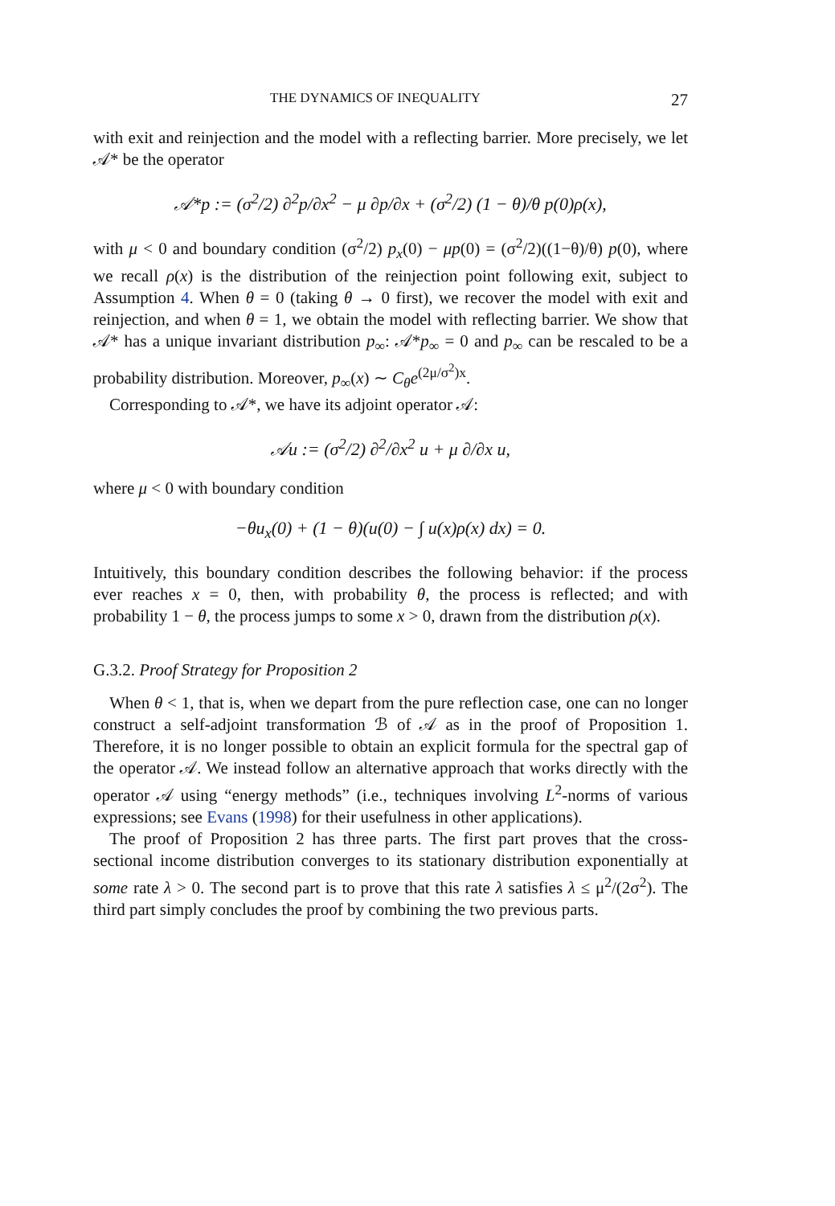THE DYNAMICS OF INEQUALITY 27
with exit and reinjection and the model with a reflecting barrier. More precisely, we let 𝒜* be the operator
𝒜*p := (σ<sup>2</sup>/2) ∂<sup>2</sup>p/∂x<sup>2</sup> − μ ∂p/∂x + (σ<sup>2</sup>/2) (1 − θ)/θ p(0)ρ(x),
with μ < 0 and boundary condition (σ<sup>2</sup>/2) p<sub>x</sub>(0) − μp(0) = (σ<sup>2</sup>/2)((1−θ)/θ) p(0), where we recall ρ(x) is the distribution of the reinjection point following exit, subject to Assumption 4. When θ = 0 (taking θ → 0 first), we recover the model with exit and reinjection, and when θ = 1, we obtain the model with reflecting barrier. We show that 𝒜* has a unique invariant distribution p<sub>∞</sub>: 𝒜*p<sub>∞</sub> = 0 and p<sub>∞</sub> can be rescaled to be a probability distribution. Moreover, p<sub>∞</sub>(x) ∼ C<sub>θ</sub>e<sup>(2μ/σ<sup>2</sup>)x</sup>.
Corresponding to 𝒜*, we have its adjoint operator 𝒜:
𝒜u := (σ<sup>2</sup>/2) ∂<sup>2</sup>/∂x<sup>2</sup> u + μ ∂/∂x u,
where μ < 0 with boundary condition
−θu<sub>x</sub>(0) + (1 − θ)(u(0) − ∫ u(x)ρ(x) dx) = 0.
Intuitively, this boundary condition describes the following behavior: if the process ever reaches x = 0, then, with probability θ, the process is reflected; and with probability 1 − θ, the process jumps to some x > 0, drawn from the distribution ρ(x).
G.3.2. Proof Strategy for Proposition 2
When θ < 1, that is, when we depart from the pure reflection case, one can no longer construct a self-adjoint transformation ℬ of 𝒜 as in the proof of Proposition 1. Therefore, it is no longer possible to obtain an explicit formula for the spectral gap of the operator 𝒜. We instead follow an alternative approach that works directly with the operator 𝒜 using “energy methods” (i.e., techniques involving L<sup>2</sup>-norms of various expressions; see Evans (1998) for their usefulness in other applications).
The proof of Proposition 2 has three parts. The first part proves that the cross-sectional income distribution converges to its stationary distribution exponentially at some rate λ > 0. The second part is to prove that this rate λ satisfies λ ≤ μ<sup>2</sup>/(2σ<sup>2</sup>). The third part simply concludes the proof by combining the two previous parts.